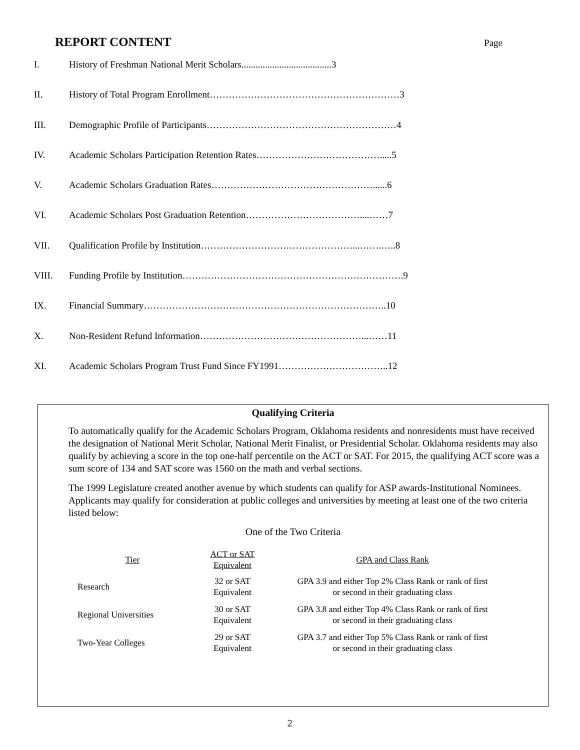REPORT CONTENT Page
I. History of Freshman National Merit Scholars......................................3
II. History of Total Program Enrollment……………………………………………………3
III. Demographic Profile of Participants……………………………………………………4
IV. Academic Scholars Participation Retention Rates………………………………….....5
V. Academic Scholars Graduation Rates……………………………………………......6
VI. Academic Scholars Post Graduation Retention………………………………....……7
VII. Qualification Profile by Institution…………………………………………...…….…..8
VIII. Funding Profile by Institution…………………………………………………………….9
IX. Financial Summary…………………………………………………………………..10
X. Non-Resident Refund Information……………………………………………...……11
XI. Academic Scholars Program Trust Fund Since FY1991……………………………..12
Qualifying Criteria
To automatically qualify for the Academic Scholars Program, Oklahoma residents and nonresidents must have received the designation of National Merit Scholar, National Merit Finalist, or Presidential Scholar. Oklahoma residents may also qualify by achieving a score in the top one-half percentile on the ACT or SAT. For 2015, the qualifying ACT score was a sum score of 134 and SAT score was 1560 on the math and verbal sections.
The 1999 Legislature created another avenue by which students can qualify for ASP awards-Institutional Nominees. Applicants may qualify for consideration at public colleges and universities by meeting at least one of the two criteria listed below:
One of the Two Criteria
| Tier | ACT or SAT Equivalent | GPA and Class Rank |
| --- | --- | --- |
| Research | 32 or SAT Equivalent | GPA 3.9 and either Top 2% Class Rank or rank of first or second in their graduating class |
| Regional Universities | 30 or SAT Equivalent | GPA 3.8 and either Top 4% Class Rank or rank of first or second in their graduating class |
| Two-Year Colleges | 29 or SAT Equivalent | GPA 3.7 and either Top 5% Class Rank or rank of first or second in their graduating class |
2